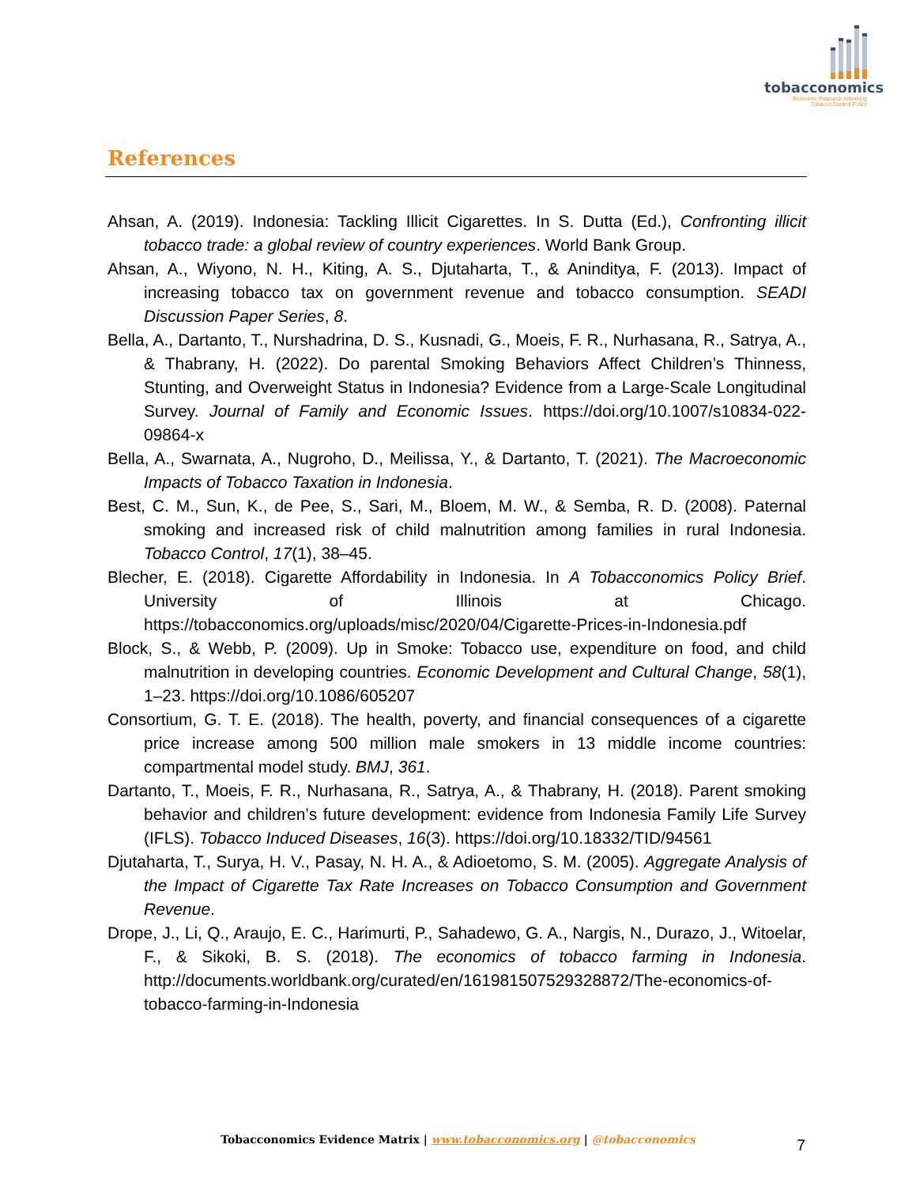tobacconomics
Economic Research Informing
Tobacco Control Policy
References
Ahsan, A. (2019). Indonesia: Tackling Illicit Cigarettes. In S. Dutta (Ed.), Confronting illicit tobacco trade: a global review of country experiences. World Bank Group.
Ahsan, A., Wiyono, N. H., Kiting, A. S., Djutaharta, T., & Aninditya, F. (2013). Impact of increasing tobacco tax on government revenue and tobacco consumption. SEADI Discussion Paper Series, 8.
Bella, A., Dartanto, T., Nurshadrina, D. S., Kusnadi, G., Moeis, F. R., Nurhasana, R., Satrya, A., & Thabrany, H. (2022). Do parental Smoking Behaviors Affect Children’s Thinness, Stunting, and Overweight Status in Indonesia? Evidence from a Large-Scale Longitudinal Survey. Journal of Family and Economic Issues. https://doi.org/10.1007/s10834-022-09864-x
Bella, A., Swarnata, A., Nugroho, D., Meilissa, Y., & Dartanto, T. (2021). The Macroeconomic Impacts of Tobacco Taxation in Indonesia.
Best, C. M., Sun, K., de Pee, S., Sari, M., Bloem, M. W., & Semba, R. D. (2008). Paternal smoking and increased risk of child malnutrition among families in rural Indonesia. Tobacco Control, 17(1), 38–45.
Blecher, E. (2018). Cigarette Affordability in Indonesia. In A Tobacconomics Policy Brief. University of Illinois at Chicago. https://tobacconomics.org/uploads/misc/2020/04/Cigarette-Prices-in-Indonesia.pdf
Block, S., & Webb, P. (2009). Up in Smoke: Tobacco use, expenditure on food, and child malnutrition in developing countries. Economic Development and Cultural Change, 58(1), 1–23. https://doi.org/10.1086/605207
Consortium, G. T. E. (2018). The health, poverty, and financial consequences of a cigarette price increase among 500 million male smokers in 13 middle income countries: compartmental model study. BMJ, 361.
Dartanto, T., Moeis, F. R., Nurhasana, R., Satrya, A., & Thabrany, H. (2018). Parent smoking behavior and children’s future development: evidence from Indonesia Family Life Survey (IFLS). Tobacco Induced Diseases, 16(3). https://doi.org/10.18332/TID/94561
Djutaharta, T., Surya, H. V., Pasay, N. H. A., & Adioetomo, S. M. (2005). Aggregate Analysis of the Impact of Cigarette Tax Rate Increases on Tobacco Consumption and Government Revenue.
Drope, J., Li, Q., Araujo, E. C., Harimurti, P., Sahadewo, G. A., Nargis, N., Durazo, J., Witoelar, F., & Sikoki, B. S. (2018). The economics of tobacco farming in Indonesia. http://documents.worldbank.org/curated/en/161981507529328872/The-economics-of-tobacco-farming-in-Indonesia
Tobacconomics Evidence Matrix | www.tobacconomics.org | @tobacconomics 7